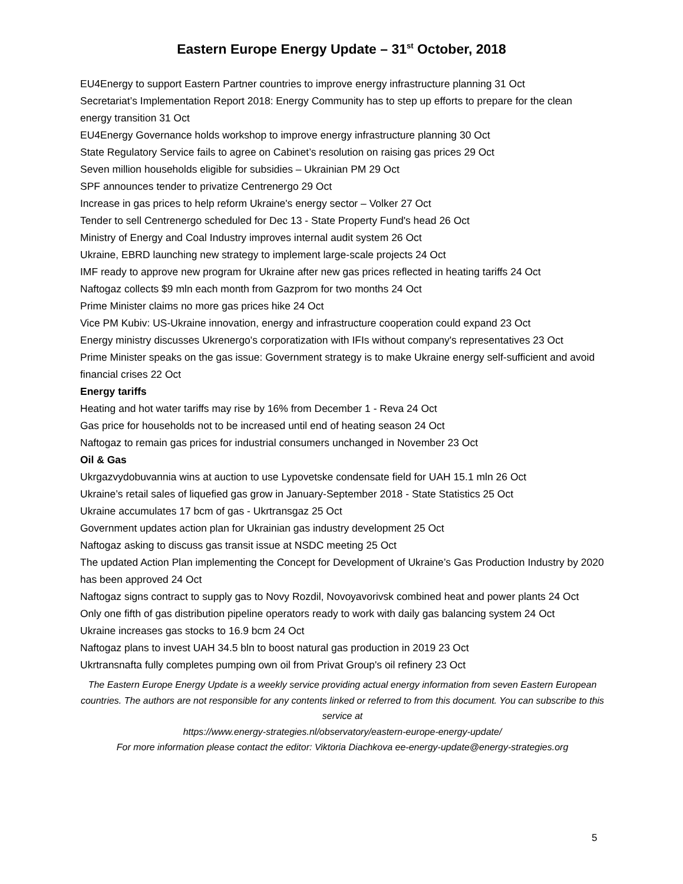Eastern Europe Energy Update – 31<sup>st</sup> October, 2018
EU4Energy to support Eastern Partner countries to improve energy infrastructure planning 31 Oct
Secretariat’s Implementation Report 2018: Energy Community has to step up efforts to prepare for the clean energy transition 31 Oct
EU4Energy Governance holds workshop to improve energy infrastructure planning 30 Oct
State Regulatory Service fails to agree on Cabinet’s resolution on raising gas prices 29 Oct
Seven million households eligible for subsidies – Ukrainian PM 29 Oct
SPF announces tender to privatize Centrenergo 29 Oct
Increase in gas prices to help reform Ukraine's energy sector – Volker 27 Oct
Tender to sell Centrenergo scheduled for Dec 13 - State Property Fund's head 26 Oct
Ministry of Energy and Coal Industry improves internal audit system 26 Oct
Ukraine, EBRD launching new strategy to implement large-scale projects 24 Oct
IMF ready to approve new program for Ukraine after new gas prices reflected in heating tariffs 24 Oct
Naftogaz collects $9 mln each month from Gazprom for two months 24 Oct
Prime Minister claims no more gas prices hike 24 Oct
Vice PM Kubiv: US-Ukraine innovation, energy and infrastructure cooperation could expand 23 Oct
Energy ministry discusses Ukrenergo's corporatization with IFIs without company's representatives 23 Oct
Prime Minister speaks on the gas issue: Government strategy is to make Ukraine energy self-sufficient and avoid financial crises 22 Oct
Energy tariffs
Heating and hot water tariffs may rise by 16% from December 1 - Reva 24 Oct
Gas price for households not to be increased until end of heating season 24 Oct
Naftogaz to remain gas prices for industrial consumers unchanged in November 23 Oct
Oil & Gas
Ukrgazvydobuvannia wins at auction to use Lypovetske condensate field for UAH 15.1 mln 26 Oct
Ukraine’s retail sales of liquefied gas grow in January-September 2018 - State Statistics 25 Oct
Ukraine accumulates 17 bcm of gas - Ukrtransgaz 25 Oct
Government updates action plan for Ukrainian gas industry development 25 Oct
Naftogaz asking to discuss gas transit issue at NSDC meeting 25 Oct
The updated Action Plan implementing the Concept for Development of Ukraine’s Gas Production Industry by 2020 has been approved 24 Oct
Naftogaz signs contract to supply gas to Novy Rozdil, Novoyavorivsk combined heat and power plants 24 Oct
Only one fifth of gas distribution pipeline operators ready to work with daily gas balancing system 24 Oct
Ukraine increases gas stocks to 16.9 bcm 24 Oct
Naftogaz plans to invest UAH 34.5 bln to boost natural gas production in 2019 23 Oct
Ukrtransnafta fully completes pumping own oil from Privat Group's oil refinery 23 Oct
The Eastern Europe Energy Update is a weekly service providing actual energy information from seven Eastern European countries. The authors are not responsible for any contents linked or referred to from this document. You can subscribe to this service at
https://www.energy-strategies.nl/observatory/eastern-europe-energy-update/
For more information please contact the editor: Viktoria Diachkova ee-energy-update@energy-strategies.org
5